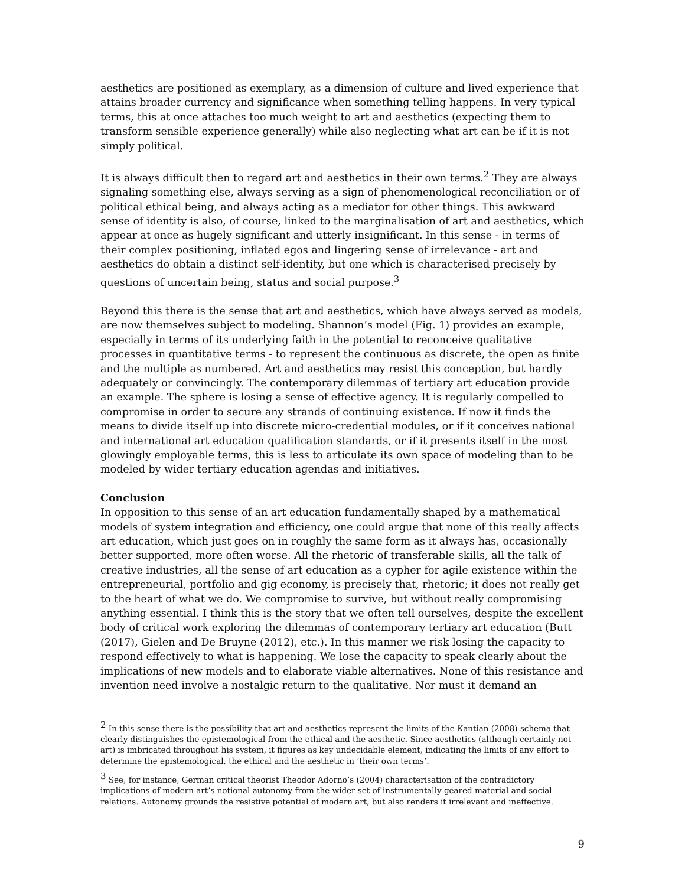aesthetics are positioned as exemplary, as a dimension of culture and lived experience that attains broader currency and significance when something telling happens. In very typical terms, this at once attaches too much weight to art and aesthetics (expecting them to transform sensible experience generally) while also neglecting what art can be if it is not simply political.
It is always difficult then to regard art and aesthetics in their own terms.<sup>2</sup> They are always signaling something else, always serving as a sign of phenomenological reconciliation or of political ethical being, and always acting as a mediator for other things. This awkward sense of identity is also, of course, linked to the marginalisation of art and aesthetics, which appear at once as hugely significant and utterly insignificant. In this sense - in terms of their complex positioning, inflated egos and lingering sense of irrelevance - art and aesthetics do obtain a distinct self-identity, but one which is characterised precisely by questions of uncertain being, status and social purpose.<sup>3</sup>
Beyond this there is the sense that art and aesthetics, which have always served as models, are now themselves subject to modeling. Shannon’s model (Fig. 1) provides an example, especially in terms of its underlying faith in the potential to reconceive qualitative processes in quantitative terms - to represent the continuous as discrete, the open as finite and the multiple as numbered. Art and aesthetics may resist this conception, but hardly adequately or convincingly. The contemporary dilemmas of tertiary art education provide an example. The sphere is losing a sense of effective agency. It is regularly compelled to compromise in order to secure any strands of continuing existence. If now it finds the means to divide itself up into discrete micro-credential modules, or if it conceives national and international art education qualification standards, or if it presents itself in the most glowingly employable terms, this is less to articulate its own space of modeling than to be modeled by wider tertiary education agendas and initiatives.
Conclusion
In opposition to this sense of an art education fundamentally shaped by a mathematical models of system integration and efficiency, one could argue that none of this really affects art education, which just goes on in roughly the same form as it always has, occasionally better supported, more often worse. All the rhetoric of transferable skills, all the talk of creative industries, all the sense of art education as a cypher for agile existence within the entrepreneurial, portfolio and gig economy, is precisely that, rhetoric; it does not really get to the heart of what we do. We compromise to survive, but without really compromising anything essential. I think this is the story that we often tell ourselves, despite the excellent body of critical work exploring the dilemmas of contemporary tertiary art education (Butt (2017), Gielen and De Bruyne (2012), etc.). In this manner we risk losing the capacity to respond effectively to what is happening. We lose the capacity to speak clearly about the implications of new models and to elaborate viable alternatives. None of this resistance and invention need involve a nostalgic return to the qualitative. Nor must it demand an
<sup>2</sup> In this sense there is the possibility that art and aesthetics represent the limits of the Kantian (2008) schema that clearly distinguishes the epistemological from the ethical and the aesthetic. Since aesthetics (although certainly not art) is imbricated throughout his system, it figures as key undecidable element, indicating the limits of any effort to determine the epistemological, the ethical and the aesthetic in ‘their own terms’.
<sup>3</sup> See, for instance, German critical theorist Theodor Adorno’s (2004) characterisation of the contradictory implications of modern art’s notional autonomy from the wider set of instrumentally geared material and social relations. Autonomy grounds the resistive potential of modern art, but also renders it irrelevant and ineffective.
9